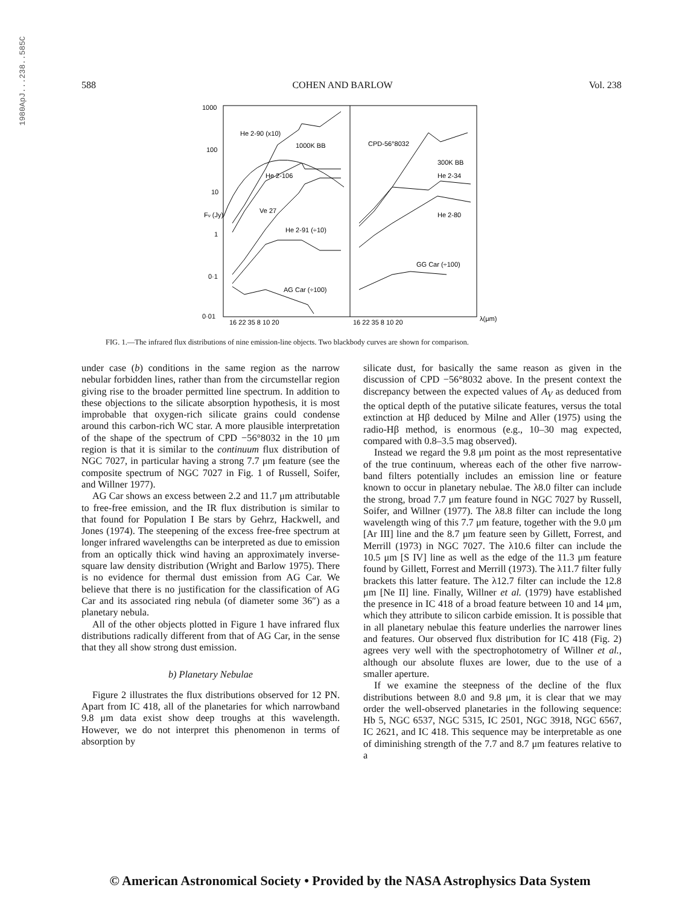1980ApJ...238..585C
588 COHEN AND BARLOW Vol. 238
1000
100
10
1
0·1
0·01
λ(μm)
He 2-90 (x10)
1000K BB
He 2-106
Ve 27
He 2-91 (÷10)
AG Car (÷100)
CPD-56°8032
300K BB
He 2-34
He 2-80
GG Car (÷100)
16 22 35 8 10 20
16 22 35 8 10 20
Fν (Jy)
FIG. 1.—The infrared flux distributions of nine emission-line objects. Two blackbody curves are shown for comparison.
under case (b) conditions in the same region as the narrow nebular forbidden lines, rather than from the circumstellar region giving rise to the broader permitted line spectrum. In addition to these objections to the silicate absorption hypothesis, it is most improbable that oxygen-rich silicate grains could condense around this carbon-rich WC star. A more plausible interpretation of the shape of the spectrum of CPD −56°8032 in the 10 μm region is that it is similar to the continuum flux distribution of NGC 7027, in particular having a strong 7.7 μm feature (see the composite spectrum of NGC 7027 in Fig. 1 of Russell, Soifer, and Willner 1977).
AG Car shows an excess between 2.2 and 11.7 μm attributable to free-free emission, and the IR flux distribution is similar to that found for Population I Be stars by Gehrz, Hackwell, and Jones (1974). The steepening of the excess free-free spectrum at longer infrared wavelengths can be interpreted as due to emission from an optically thick wind having an approximately inverse-square law density distribution (Wright and Barlow 1975). There is no evidence for thermal dust emission from AG Car. We believe that there is no justification for the classification of AG Car and its associated ring nebula (of diameter some 36″) as a planetary nebula.
All of the other objects plotted in Figure 1 have infrared flux distributions radically different from that of AG Car, in the sense that they all show strong dust emission.
b) Planetary Nebulae
Figure 2 illustrates the flux distributions observed for 12 PN. Apart from IC 418, all of the planetaries for which narrowband 9.8 μm data exist show deep troughs at this wavelength. However, we do not interpret this phenomenon in terms of absorption by
silicate dust, for basically the same reason as given in the discussion of CPD −56°8032 above. In the present context the discrepancy between the expected values of A<sub>V</sub> as deduced from the optical depth of the putative silicate features, versus the total extinction at Hβ deduced by Milne and Aller (1975) using the radio-Hβ method, is enormous (e.g., 10–30 mag expected, compared with 0.8–3.5 mag observed).
Instead we regard the 9.8 μm point as the most representative of the true continuum, whereas each of the other five narrow-band filters potentially includes an emission line or feature known to occur in planetary nebulae. The λ8.0 filter can include the strong, broad 7.7 μm feature found in NGC 7027 by Russell, Soifer, and Willner (1977). The λ8.8 filter can include the long wavelength wing of this 7.7 μm feature, together with the 9.0 μm [Ar III] line and the 8.7 μm feature seen by Gillett, Forrest, and Merrill (1973) in NGC 7027. The λ10.6 filter can include the 10.5 μm [S IV] line as well as the edge of the 11.3 μm feature found by Gillett, Forrest and Merrill (1973). The λ11.7 filter fully brackets this latter feature. The λ12.7 filter can include the 12.8 μm [Ne II] line. Finally, Willner et al. (1979) have established the presence in IC 418 of a broad feature between 10 and 14 μm, which they attribute to silicon carbide emission. It is possible that in all planetary nebulae this feature underlies the narrower lines and features. Our observed flux distribution for IC 418 (Fig. 2) agrees very well with the spectrophotometry of Willner et al., although our absolute fluxes are lower, due to the use of a smaller aperture.
If we examine the steepness of the decline of the flux distributions between 8.0 and 9.8 μm, it is clear that we may order the well-observed planetaries in the following sequence: Hb 5, NGC 6537, NGC 5315, IC 2501, NGC 3918, NGC 6567, IC 2621, and IC 418. This sequence may be interpretable as one of diminishing strength of the 7.7 and 8.7 μm features relative to a
© American Astronomical Society • Provided by the NASA Astrophysics Data System